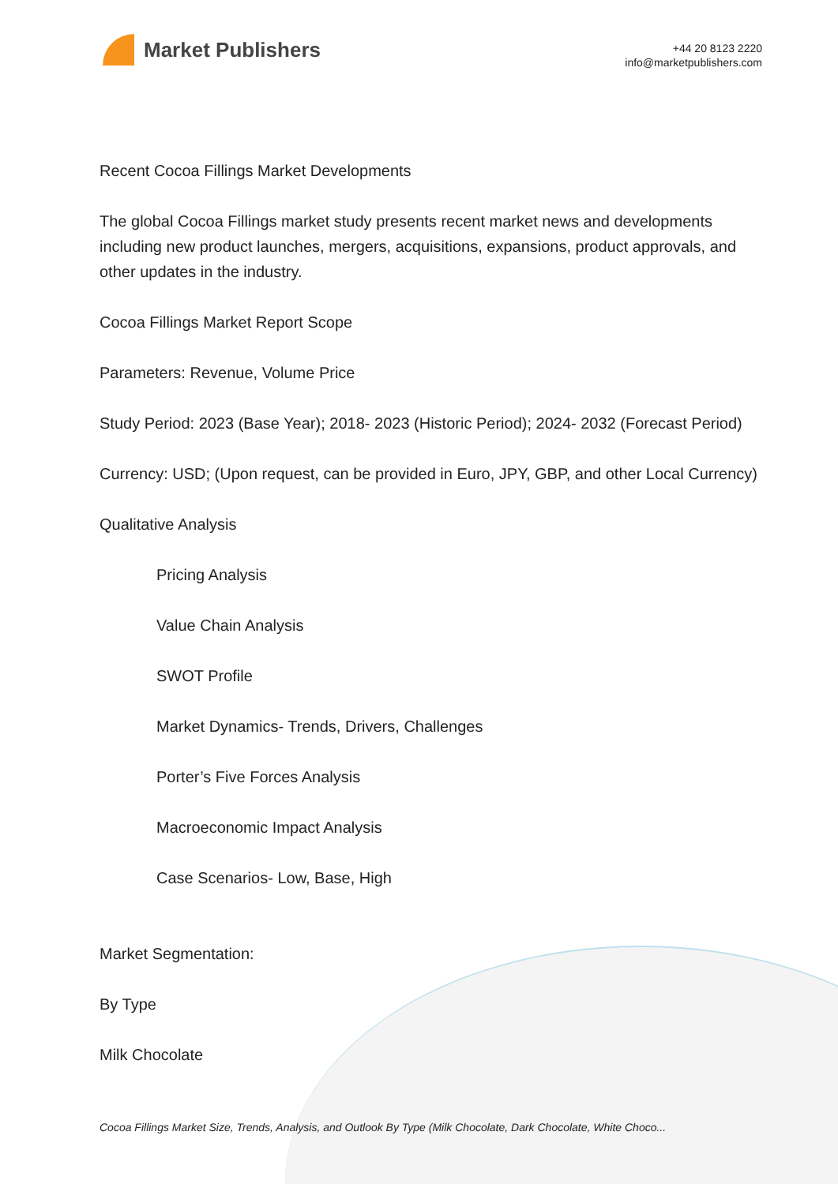Market Publishers
+44 20 8123 2220
info@marketpublishers.com
Recent Cocoa Fillings Market Developments
The global Cocoa Fillings market study presents recent market news and developments including new product launches, mergers, acquisitions, expansions, product approvals, and other updates in the industry.
Cocoa Fillings Market Report Scope
Parameters: Revenue, Volume Price
Study Period: 2023 (Base Year); 2018- 2023 (Historic Period); 2024- 2032 (Forecast Period)
Currency: USD; (Upon request, can be provided in Euro, JPY, GBP, and other Local Currency)
Qualitative Analysis
Pricing Analysis
Value Chain Analysis
SWOT Profile
Market Dynamics- Trends, Drivers, Challenges
Porter’s Five Forces Analysis
Macroeconomic Impact Analysis
Case Scenarios- Low, Base, High
Market Segmentation:
By Type
Milk Chocolate
Cocoa Fillings Market Size, Trends, Analysis, and Outlook By Type (Milk Chocolate, Dark Chocolate, White Choco...